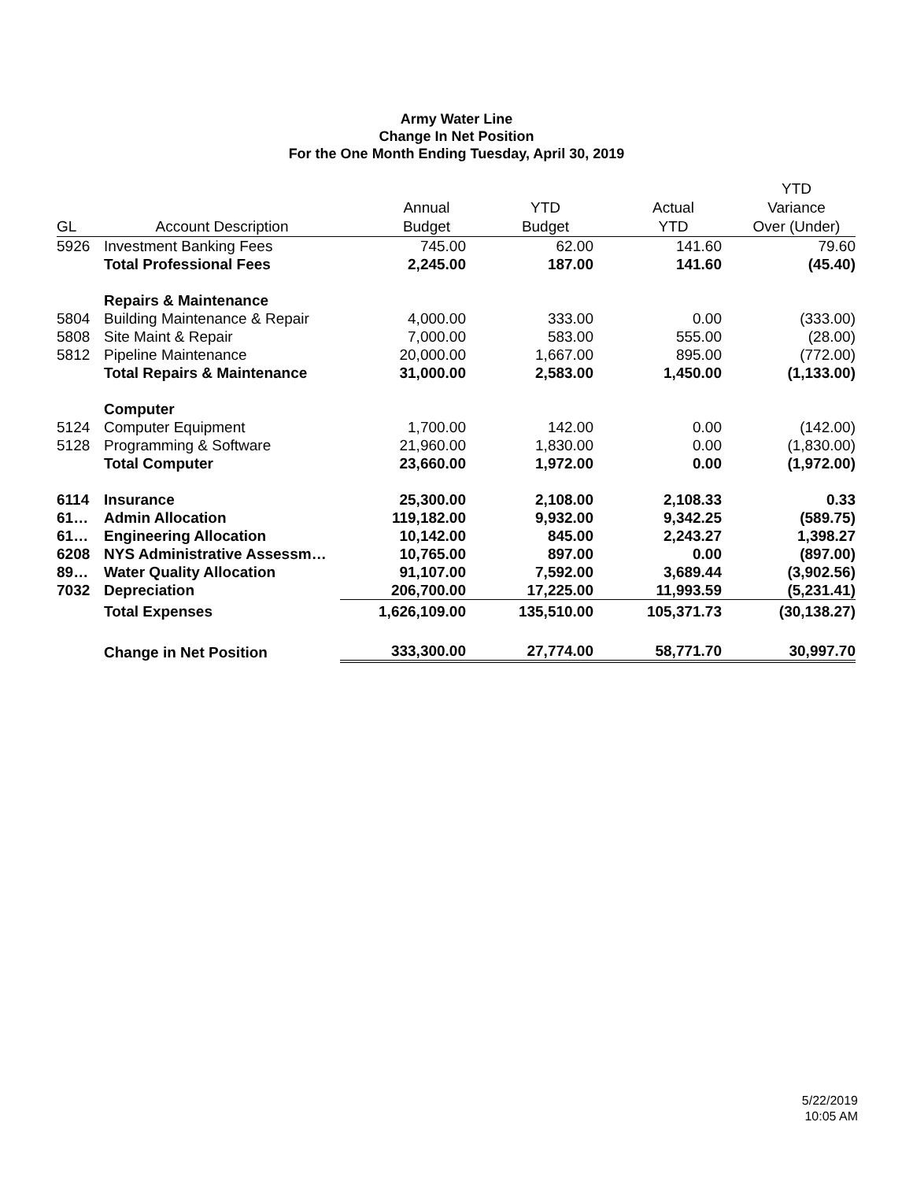Army Water Line
Change In Net Position
For the One Month Ending Tuesday, April 30, 2019
| GL | Account Description | Annual Budget | YTD Budget | Actual YTD | YTD Variance Over (Under) |
| --- | --- | --- | --- | --- | --- |
| 5926 | Investment Banking Fees | 745.00 | 62.00 | 141.60 | 79.60 |
| | Total Professional Fees | 2,245.00 | 187.00 | 141.60 | (45.40) |
| | Repairs & Maintenance | | | | |
| 5804 | Building Maintenance & Repair | 4,000.00 | 333.00 | 0.00 | (333.00) |
| 5808 | Site Maint & Repair | 7,000.00 | 583.00 | 555.00 | (28.00) |
| 5812 | Pipeline Maintenance | 20,000.00 | 1,667.00 | 895.00 | (772.00) |
| | Total Repairs & Maintenance | 31,000.00 | 2,583.00 | 1,450.00 | (1,133.00) |
| | Computer | | | | |
| 5124 | Computer Equipment | 1,700.00 | 142.00 | 0.00 | (142.00) |
| 5128 | Programming & Software | 21,960.00 | 1,830.00 | 0.00 | (1,830.00) |
| | Total Computer | 23,660.00 | 1,972.00 | 0.00 | (1,972.00) |
| 6114 | Insurance | 25,300.00 | 2,108.00 | 2,108.33 | 0.33 |
| 61… | Admin Allocation | 119,182.00 | 9,932.00 | 9,342.25 | (589.75) |
| 61… | Engineering Allocation | 10,142.00 | 845.00 | 2,243.27 | 1,398.27 |
| 6208 | NYS Administrative Assessm… | 10,765.00 | 897.00 | 0.00 | (897.00) |
| 89… | Water Quality Allocation | 91,107.00 | 7,592.00 | 3,689.44 | (3,902.56) |
| 7032 | Depreciation | 206,700.00 | 17,225.00 | 11,993.59 | (5,231.41) |
| | Total Expenses | 1,626,109.00 | 135,510.00 | 105,371.73 | (30,138.27) |
| | Change in Net Position | 333,300.00 | 27,774.00 | 58,771.70 | 30,997.70 |
5/22/2019
10:05 AM